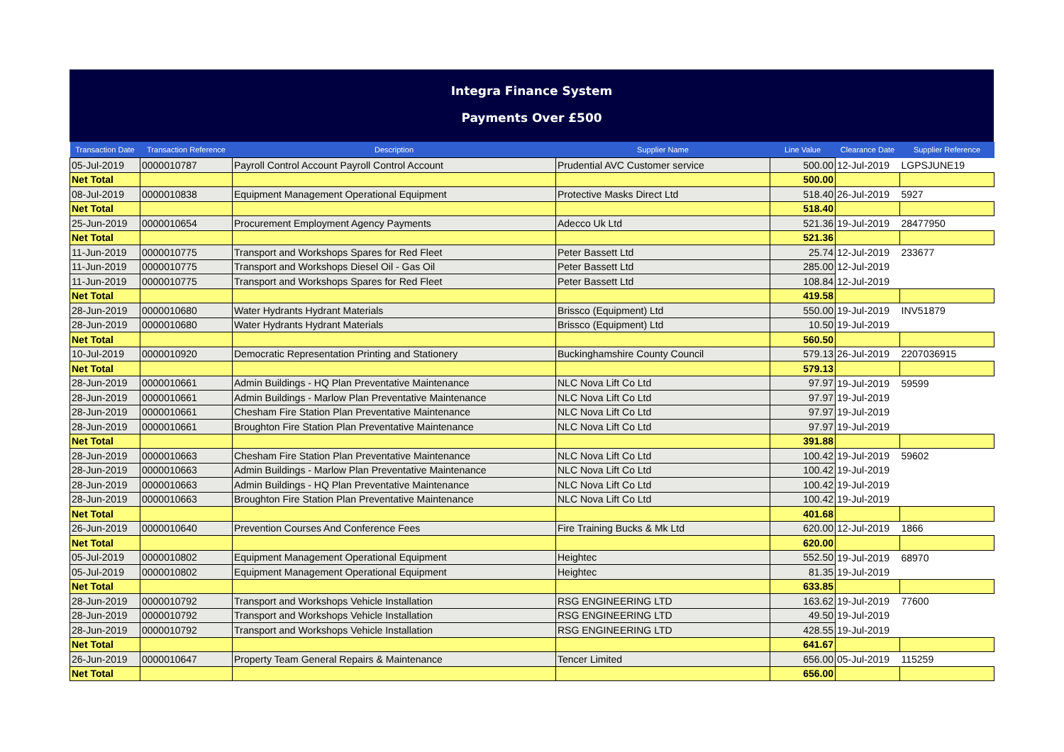Integra Finance System
Payments Over £500
| Transaction Date | Transaction Reference | Description | Supplier Name | Line Value | Clearance Date | Supplier Reference |
| --- | --- | --- | --- | --- | --- | --- |
| 05-Jul-2019 | 0000010787 | Payroll Control Account Payroll Control Account | Prudential AVC Customer service | 500.00 | 12-Jul-2019 | LGPSJUNE19 |
| Net Total | | | | 500.00 | | |
| 08-Jul-2019 | 0000010838 | Equipment Management Operational Equipment | Protective Masks Direct Ltd | 518.40 | 26-Jul-2019 | 5927 |
| Net Total | | | | 518.40 | | |
| 25-Jun-2019 | 0000010654 | Procurement Employment Agency Payments | Adecco Uk Ltd | 521.36 | 19-Jul-2019 | 28477950 |
| Net Total | | | | 521.36 | | |
| 11-Jun-2019 | 0000010775 | Transport and Workshops Spares for Red Fleet | Peter Bassett Ltd | 25.74 | 12-Jul-2019 | 233677 |
| 11-Jun-2019 | 0000010775 | Transport and Workshops Diesel Oil - Gas Oil | Peter Bassett Ltd | 285.00 | 12-Jul-2019 | |
| 11-Jun-2019 | 0000010775 | Transport and Workshops Spares for Red Fleet | Peter Bassett Ltd | 108.84 | 12-Jul-2019 | |
| Net Total | | | | 419.58 | | |
| 28-Jun-2019 | 0000010680 | Water Hydrants Hydrant Materials | Brissco (Equipment) Ltd | 550.00 | 19-Jul-2019 | INV51879 |
| 28-Jun-2019 | 0000010680 | Water Hydrants Hydrant Materials | Brissco (Equipment) Ltd | 10.50 | 19-Jul-2019 | |
| Net Total | | | | 560.50 | | |
| 10-Jul-2019 | 0000010920 | Democratic Representation Printing and Stationery | Buckinghamshire County Council | 579.13 | 26-Jul-2019 | 2207036915 |
| Net Total | | | | 579.13 | | |
| 28-Jun-2019 | 0000010661 | Admin Buildings - HQ Plan Preventative Maintenance | NLC Nova Lift Co Ltd | 97.97 | 19-Jul-2019 | 59599 |
| 28-Jun-2019 | 0000010661 | Admin Buildings - Marlow Plan Preventative Maintenance | NLC Nova Lift Co Ltd | 97.97 | 19-Jul-2019 | |
| 28-Jun-2019 | 0000010661 | Chesham Fire Station Plan Preventative Maintenance | NLC Nova Lift Co Ltd | 97.97 | 19-Jul-2019 | |
| 28-Jun-2019 | 0000010661 | Broughton Fire Station Plan Preventative Maintenance | NLC Nova Lift Co Ltd | 97.97 | 19-Jul-2019 | |
| Net Total | | | | 391.88 | | |
| 28-Jun-2019 | 0000010663 | Chesham Fire Station Plan Preventative Maintenance | NLC Nova Lift Co Ltd | 100.42 | 19-Jul-2019 | 59602 |
| 28-Jun-2019 | 0000010663 | Admin Buildings - Marlow Plan Preventative Maintenance | NLC Nova Lift Co Ltd | 100.42 | 19-Jul-2019 | |
| 28-Jun-2019 | 0000010663 | Admin Buildings - HQ Plan Preventative Maintenance | NLC Nova Lift Co Ltd | 100.42 | 19-Jul-2019 | |
| 28-Jun-2019 | 0000010663 | Broughton Fire Station Plan Preventative Maintenance | NLC Nova Lift Co Ltd | 100.42 | 19-Jul-2019 | |
| Net Total | | | | 401.68 | | |
| 26-Jun-2019 | 0000010640 | Prevention Courses And Conference Fees | Fire Training Bucks & Mk Ltd | 620.00 | 12-Jul-2019 | 1866 |
| Net Total | | | | 620.00 | | |
| 05-Jul-2019 | 0000010802 | Equipment Management Operational Equipment | Heightec | 552.50 | 19-Jul-2019 | 68970 |
| 05-Jul-2019 | 0000010802 | Equipment Management Operational Equipment | Heightec | 81.35 | 19-Jul-2019 | |
| Net Total | | | | 633.85 | | |
| 28-Jun-2019 | 0000010792 | Transport and Workshops Vehicle Installation | RSG ENGINEERING LTD | 163.62 | 19-Jul-2019 | 77600 |
| 28-Jun-2019 | 0000010792 | Transport and Workshops Vehicle Installation | RSG ENGINEERING LTD | 49.50 | 19-Jul-2019 | |
| 28-Jun-2019 | 0000010792 | Transport and Workshops Vehicle Installation | RSG ENGINEERING LTD | 428.55 | 19-Jul-2019 | |
| Net Total | | | | 641.67 | | |
| 26-Jun-2019 | 0000010647 | Property Team General Repairs & Maintenance | Tencer Limited | 656.00 | 05-Jul-2019 | 115259 |
| Net Total | | | | 656.00 | | |